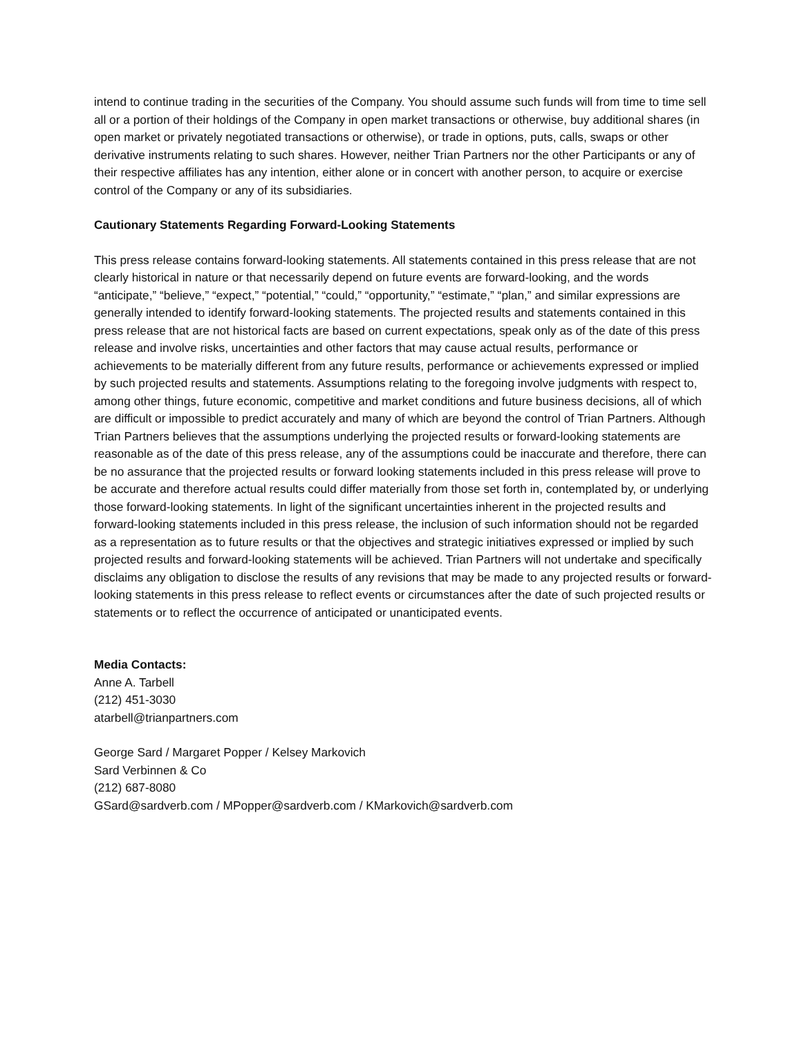intend to continue trading in the securities of the Company. You should assume such funds will from time to time sell all or a portion of their holdings of the Company in open market transactions or otherwise, buy additional shares (in open market or privately negotiated transactions or otherwise), or trade in options, puts, calls, swaps or other derivative instruments relating to such shares. However, neither Trian Partners nor the other Participants or any of their respective affiliates has any intention, either alone or in concert with another person, to acquire or exercise control of the Company or any of its subsidiaries.
Cautionary Statements Regarding Forward-Looking Statements
This press release contains forward-looking statements. All statements contained in this press release that are not clearly historical in nature or that necessarily depend on future events are forward-looking, and the words “anticipate,” “believe,” “expect,” “potential,” “could,” “opportunity,” “estimate,” “plan,” and similar expressions are generally intended to identify forward-looking statements. The projected results and statements contained in this press release that are not historical facts are based on current expectations, speak only as of the date of this press release and involve risks, uncertainties and other factors that may cause actual results, performance or achievements to be materially different from any future results, performance or achievements expressed or implied by such projected results and statements. Assumptions relating to the foregoing involve judgments with respect to, among other things, future economic, competitive and market conditions and future business decisions, all of which are difficult or impossible to predict accurately and many of which are beyond the control of Trian Partners. Although Trian Partners believes that the assumptions underlying the projected results or forward-looking statements are reasonable as of the date of this press release, any of the assumptions could be inaccurate and therefore, there can be no assurance that the projected results or forward looking statements included in this press release will prove to be accurate and therefore actual results could differ materially from those set forth in, contemplated by, or underlying those forward-looking statements. In light of the significant uncertainties inherent in the projected results and forward-looking statements included in this press release, the inclusion of such information should not be regarded as a representation as to future results or that the objectives and strategic initiatives expressed or implied by such projected results and forward-looking statements will be achieved. Trian Partners will not undertake and specifically disclaims any obligation to disclose the results of any revisions that may be made to any projected results or forward-looking statements in this press release to reflect events or circumstances after the date of such projected results or statements or to reflect the occurrence of anticipated or unanticipated events.
Media Contacts:
Anne A. Tarbell
(212) 451-3030
atarbell@trianpartners.com
George Sard / Margaret Popper / Kelsey Markovich
Sard Verbinnen & Co
(212) 687-8080
GSard@sardverb.com / MPopper@sardverb.com / KMarkovich@sardverb.com